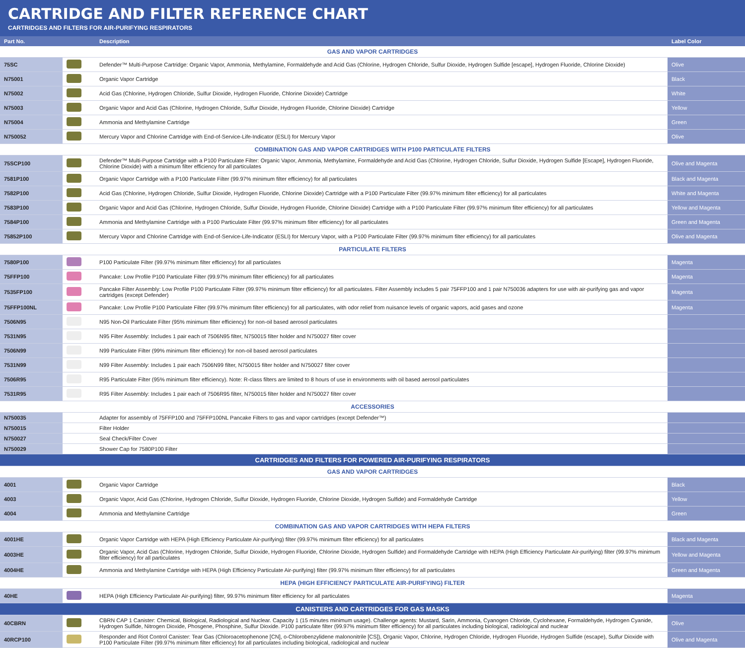CARTRIDGE AND FILTER REFERENCE CHART
CARTRIDGES AND FILTERS FOR AIR-PURIFYING RESPIRATORS
| Part No. | | Description | Label Color |
| --- | --- | --- | --- |
| GAS AND VAPOR CARTRIDGES | | | |
| 75SC | | Defender™ Multi-Purpose Cartridge: Organic Vapor, Ammonia, Methylamine, Formaldehyde and Acid Gas (Chlorine, Hydrogen Chloride, Sulfur Dioxide, Hydrogen Sulfide [escape], Hydrogen Fluoride, Chlorine Dioxide) | Olive |
| N75001 | | Organic Vapor Cartridge | Black |
| N75002 | | Acid Gas (Chlorine, Hydrogen Chloride, Sulfur Dioxide, Hydrogen Fluoride, Chlorine Dioxide) Cartridge | White |
| N75003 | | Organic Vapor and Acid Gas (Chlorine, Hydrogen Chloride, Sulfur Dioxide, Hydrogen Fluoride, Chlorine Dioxide) Cartridge | Yellow |
| N75004 | | Ammonia and Methylamine Cartridge | Green |
| N750052 | | Mercury Vapor and Chlorine Cartridge with End-of-Service-Life-Indicator (ESLI) for Mercury Vapor | Olive |
| COMBINATION GAS AND VAPOR CARTRIDGES WITH P100 PARTICULATE FILTERS | | | |
| 75SCP100 | | Defender™ Multi-Purpose Cartridge with a P100 Particulate Filter: Organic Vapor, Ammonia, Methylamine, Formaldehyde and Acid Gas (Chlorine, Hydrogen Chloride, Sulfur Dioxide, Hydrogen Sulfide [Escape], Hydrogen Fluoride, Chlorine Dioxide) with a minimum filter efficiency for all particulates | Olive and Magenta |
| 7581P100 | | Organic Vapor Cartridge with a P100 Particulate Filter (99.97% minimum filter efficiency) for all particulates | Black and Magenta |
| 7582P100 | | Acid Gas (Chlorine, Hydrogen Chloride, Sulfur Dioxide, Hydrogen Fluoride, Chlorine Dioxide) Cartridge with a P100 Particulate Filter (99.97% minimum filter efficiency) for all particulates | White and Magenta |
| 7583P100 | | Organic Vapor and Acid Gas (Chlorine, Hydrogen Chloride, Sulfur Dioxide, Hydrogen Fluoride, Chlorine Dioxide) Cartridge with a P100 Particulate Filter (99.97% minimum filter efficiency) for all particulates | Yellow and Magenta |
| 7584P100 | | Ammonia and Methylamine Cartridge with a P100 Particulate Filter (99.97% minimum filter efficiency) for all particulates | Green and Magenta |
| 75852P100 | | Mercury Vapor and Chlorine Cartridge with End-of-Service-Life-Indicator (ESLI) for Mercury Vapor, with a P100 Particulate Filter (99.97% minimum filter efficiency) for all particulates | Olive and Magenta |
| PARTICULATE FILTERS | | | |
| 7580P100 | | P100 Particulate Filter (99.97% minimum filter efficiency) for all particulates | Magenta |
| 75FFP100 | | Pancake: Low Profile P100 Particulate Filter (99.97% minimum filter efficiency) for all particulates | Magenta |
| 7535FP100 | | Pancake Filter Assembly: Low Profile P100 Particulate Filter (99.97% minimum filter efficiency) for all particulates. Filter Assembly includes 5 pair 75FFP100 and 1 pair N750036 adapters for use with air-purifying gas and vapor cartridges (except Defender) | Magenta |
| 75FFP100NL | | Pancake: Low Profile P100 Particulate Filter (99.97% minimum filter efficiency) for all particulates, with odor relief from nuisance levels of organic vapors, acid gases and ozone | Magenta |
| 7506N95 | | N95 Non-Oil Particulate Filter (95% minimum filter efficiency) for non-oil based aerosol particulates | |
| 7531N95 | | N95 Filter Assembly: Includes 1 pair each of 7506N95 filter, N750015 filter holder and N750027 filter cover | |
| 7506N99 | | N99 Particulate Filter (99% minimum filter efficiency) for non-oil based aerosol particulates | |
| 7531N99 | | N99 Filter Assembly: Includes 1 pair each 7506N99 filter, N750015 filter holder and N750027 filter cover | |
| 7506R95 | | R95 Particulate Filter (95% minimum filter efficiency). Note: R-class filters are limited to 8 hours of use in environments with oil based aerosol particulates | |
| 7531R95 | | R95 Filter Assembly: Includes 1 pair each of 7506R95 filter, N750015 filter holder and N750027 filter cover | |
| ACCESSORIES | | | |
| N750035 | | Adapter for assembly of 75FFP100 and 75FFP100NL Pancake Filters to gas and vapor cartridges (except Defender™) | |
| N750015 | | Filter Holder | |
| N750027 | | Seal Check/Filter Cover | |
| N750029 | | Shower Cap for 7580P100 Filter | |
| CARTRIDGES AND FILTERS FOR POWERED AIR-PURIFYING RESPIRATORS | | | |
| GAS AND VAPOR CARTRIDGES | | | |
| 4001 | | Organic Vapor Cartridge | Black |
| 4003 | | Organic Vapor, Acid Gas (Chlorine, Hydrogen Chloride, Sulfur Dioxide, Hydrogen Fluoride, Chlorine Dioxide, Hydrogen Sulfide) and Formaldehyde Cartridge | Yellow |
| 4004 | | Ammonia and Methylamine Cartridge | Green |
| COMBINATION GAS AND VAPOR CARTRIDGES WITH HEPA FILTERS | | | |
| 4001HE | | Organic Vapor Cartridge with HEPA (High Efficiency Particulate Air-purifying) filter (99.97% minimum filter efficiency) for all particulates | Black and Magenta |
| 4003HE | | Organic Vapor, Acid Gas (Chlorine, Hydrogen Chloride, Sulfur Dioxide, Hydrogen Fluoride, Chlorine Dioxide, Hydrogen Sulfide) and Formaldehyde Cartridge with HEPA (High Efficiency Particulate Air-purifying) filter (99.97% minimum filter efficiency) for all particulates | Yellow and Magenta |
| 4004HE | | Ammonia and Methylamine Cartridge with HEPA (High Efficiency Particulate Air-purifying) filter (99.97% minimum filter efficiency) for all particulates | Green and Magenta |
| HEPA (HIGH EFFICIENCY PARTICULATE AIR-PURIFYING) FILTER | | | |
| 40HE | | HEPA (High Efficiency Particulate Air-purifying) filter, 99.97% minimum filter efficiency for all particulates | Magenta |
| CANISTERS AND CARTRIDGES FOR GAS MASKS | | | |
| 40CBRN | | CBRN CAP 1 Canister: Chemical, Biological, Radiological and Nuclear. Capacity 1 (15 minutes minimum usage). Challenge agents: Mustard, Sarin, Ammonia, Cyanogen Chloride, Cyclohexane, Formaldehyde, Hydrogen Cyanide, Hydrogen Sulfide, Nitrogen Dioxide, Phosgene, Phosphine, Sulfur Dioxide. P100 particulate filter (99.97% minimum filter efficiency) for all particulates including biological, radiological and nuclear | Olive |
| 40RCP100 | | Responder and Riot Control Canister: Tear Gas (Chloroacetophenone [CN], o-Chlorobenzylidene malononitrile [CS]), Organic Vapor, Chlorine, Hydrogen Chloride, Hydrogen Fluoride, Hydrogen Sulfide (escape), Sulfur Dioxide with P100 Particulate Filter (99.97% minimum filter efficiency) for all particulates including biological, radiological and nuclear | Olive and Magenta |